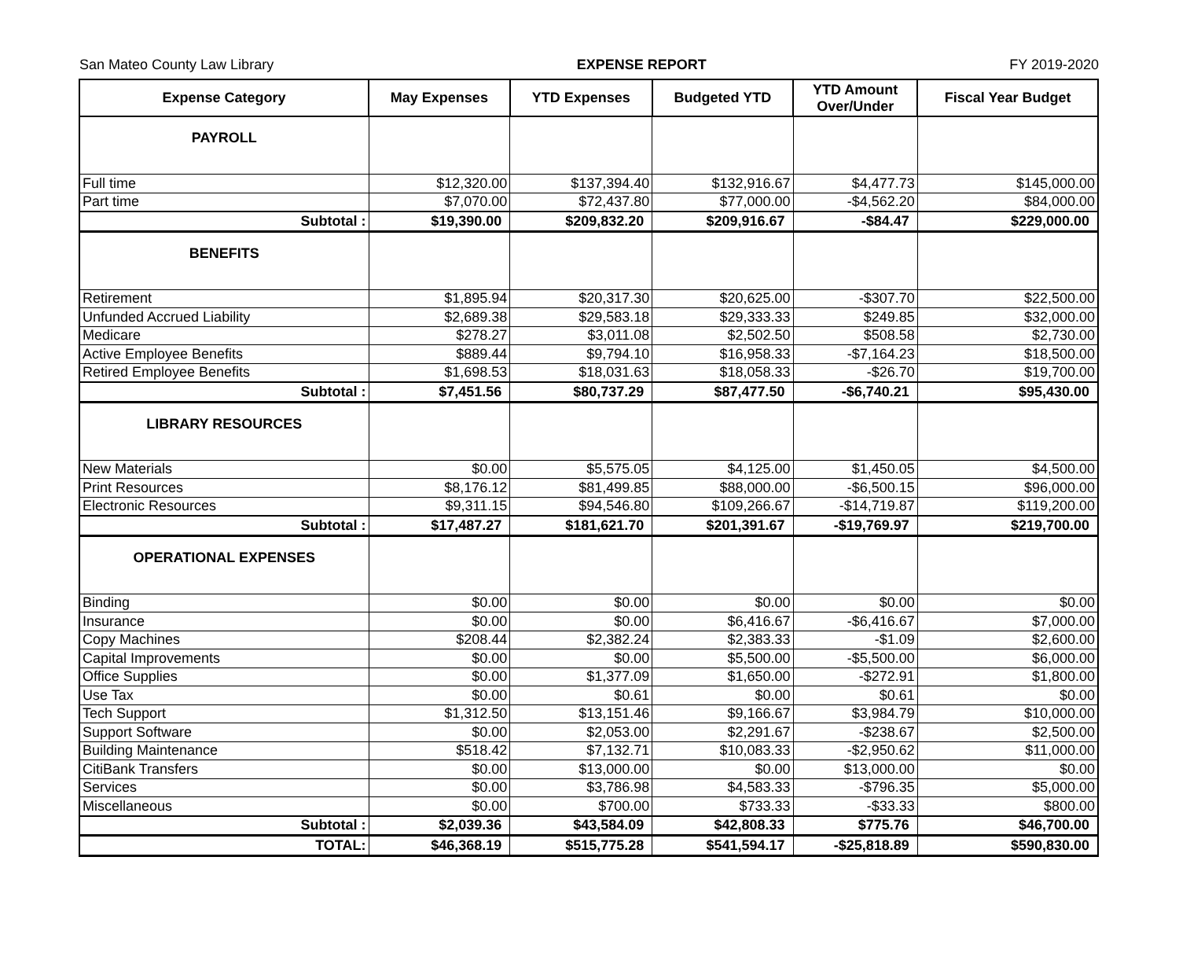San Mateo County Law Library EXPENSE REPORT FY 2019-2020
| Expense Category | May Expenses | YTD Expenses | Budgeted YTD | YTD Amount Over/Under | Fiscal Year Budget |
| --- | --- | --- | --- | --- | --- |
| PAYROLL | | | | | |
| Full time | $12,320.00 | $137,394.40 | $132,916.67 | $4,477.73 | $145,000.00 |
| Part time | $7,070.00 | $72,437.80 | $77,000.00 | -$4,562.20 | $84,000.00 |
| Subtotal : | $19,390.00 | $209,832.20 | $209,916.67 | -$84.47 | $229,000.00 |
| BENEFITS | | | | | |
| Retirement | $1,895.94 | $20,317.30 | $20,625.00 | -$307.70 | $22,500.00 |
| Unfunded Accrued Liability | $2,689.38 | $29,583.18 | $29,333.33 | $249.85 | $32,000.00 |
| Medicare | $278.27 | $3,011.08 | $2,502.50 | $508.58 | $2,730.00 |
| Active Employee Benefits | $889.44 | $9,794.10 | $16,958.33 | -$7,164.23 | $18,500.00 |
| Retired Employee Benefits | $1,698.53 | $18,031.63 | $18,058.33 | -$26.70 | $19,700.00 |
| Subtotal : | $7,451.56 | $80,737.29 | $87,477.50 | -$6,740.21 | $95,430.00 |
| LIBRARY RESOURCES | | | | | |
| New Materials | $0.00 | $5,575.05 | $4,125.00 | $1,450.05 | $4,500.00 |
| Print Resources | $8,176.12 | $81,499.85 | $88,000.00 | -$6,500.15 | $96,000.00 |
| Electronic Resources | $9,311.15 | $94,546.80 | $109,266.67 | -$14,719.87 | $119,200.00 |
| Subtotal : | $17,487.27 | $181,621.70 | $201,391.67 | -$19,769.97 | $219,700.00 |
| OPERATIONAL EXPENSES | | | | | |
| Binding | $0.00 | $0.00 | $0.00 | $0.00 | $0.00 |
| Insurance | $0.00 | $0.00 | $6,416.67 | -$6,416.67 | $7,000.00 |
| Copy Machines | $208.44 | $2,382.24 | $2,383.33 | -$1.09 | $2,600.00 |
| Capital Improvements | $0.00 | $0.00 | $5,500.00 | -$5,500.00 | $6,000.00 |
| Office Supplies | $0.00 | $1,377.09 | $1,650.00 | -$272.91 | $1,800.00 |
| Use Tax | $0.00 | $0.61 | $0.00 | $0.61 | $0.00 |
| Tech Support | $1,312.50 | $13,151.46 | $9,166.67 | $3,984.79 | $10,000.00 |
| Support Software | $0.00 | $2,053.00 | $2,291.67 | -$238.67 | $2,500.00 |
| Building Maintenance | $518.42 | $7,132.71 | $10,083.33 | -$2,950.62 | $11,000.00 |
| CitiBank Transfers | $0.00 | $13,000.00 | $0.00 | $13,000.00 | $0.00 |
| Services | $0.00 | $3,786.98 | $4,583.33 | -$796.35 | $5,000.00 |
| Miscellaneous | $0.00 | $700.00 | $733.33 | -$33.33 | $800.00 |
| Subtotal : | $2,039.36 | $43,584.09 | $42,808.33 | $775.76 | $46,700.00 |
| TOTAL: | $46,368.19 | $515,775.28 | $541,594.17 | -$25,818.89 | $590,830.00 |